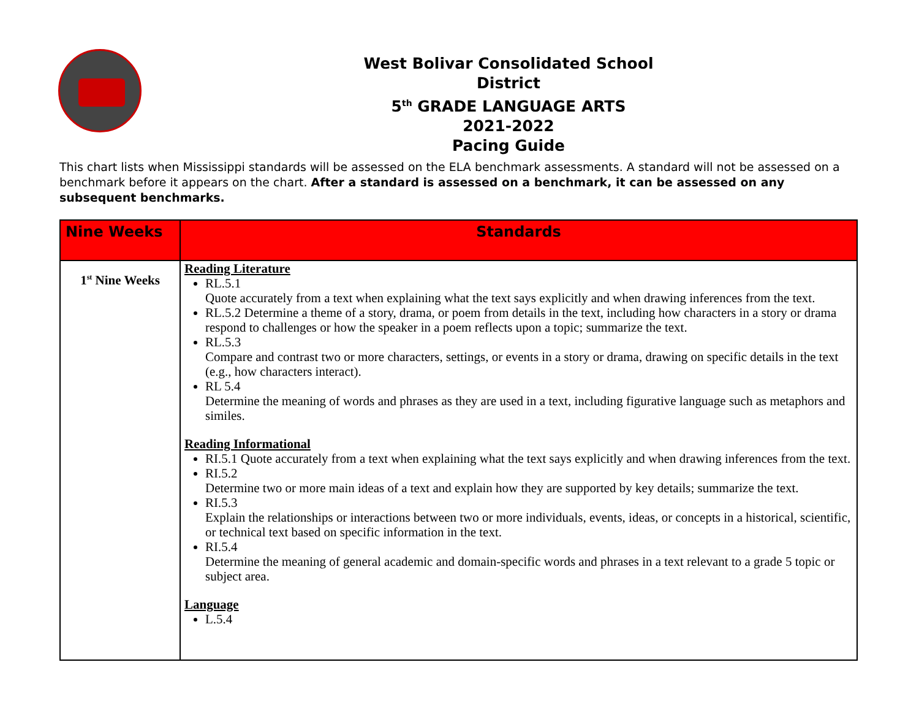West Bolivar Consolidated School District
5<sup>th</sup> GRADE LANGUAGE ARTS
2021-2022
Pacing Guide
This chart lists when Mississippi standards will be assessed on the ELA benchmark assessments. A standard will not be assessed on a benchmark before it appears on the chart. After a standard is assessed on a benchmark, it can be assessed on any subsequent benchmarks.
| Nine Weeks | Standards |
| --- | --- |
| 1<sup>st</sup> Nine Weeks | Reading Literature RL.5.1 Quote accurately from a text when explaining what the text says explicitly and when drawing inferences from the text. RL.5.2 Determine a theme of a story, drama, or poem from details in the text, including how characters in a story or drama respond to challenges or how the speaker in a poem reflects upon a topic; summarize the text. RL.5.3 Compare and contrast two or more characters, settings, or events in a story or drama, drawing on specific details in the text (e.g., how characters interact). RL 5.4 Determine the meaning of words and phrases as they are used in a text, including figurative language such as metaphors and similes. Reading Informational RI.5.1 Quote accurately from a text when explaining what the text says explicitly and when drawing inferences from the text. RI.5.2 Determine two or more main ideas of a text and explain how they are supported by key details; summarize the text. RI.5.3 Explain the relationships or interactions between two or more individuals, events, ideas, or concepts in a historical, scientific, or technical text based on specific information in the text. RI.5.4 Determine the meaning of general academic and domain-specific words and phrases in a text relevant to a grade 5 topic or subject area. Language L.5.4 |